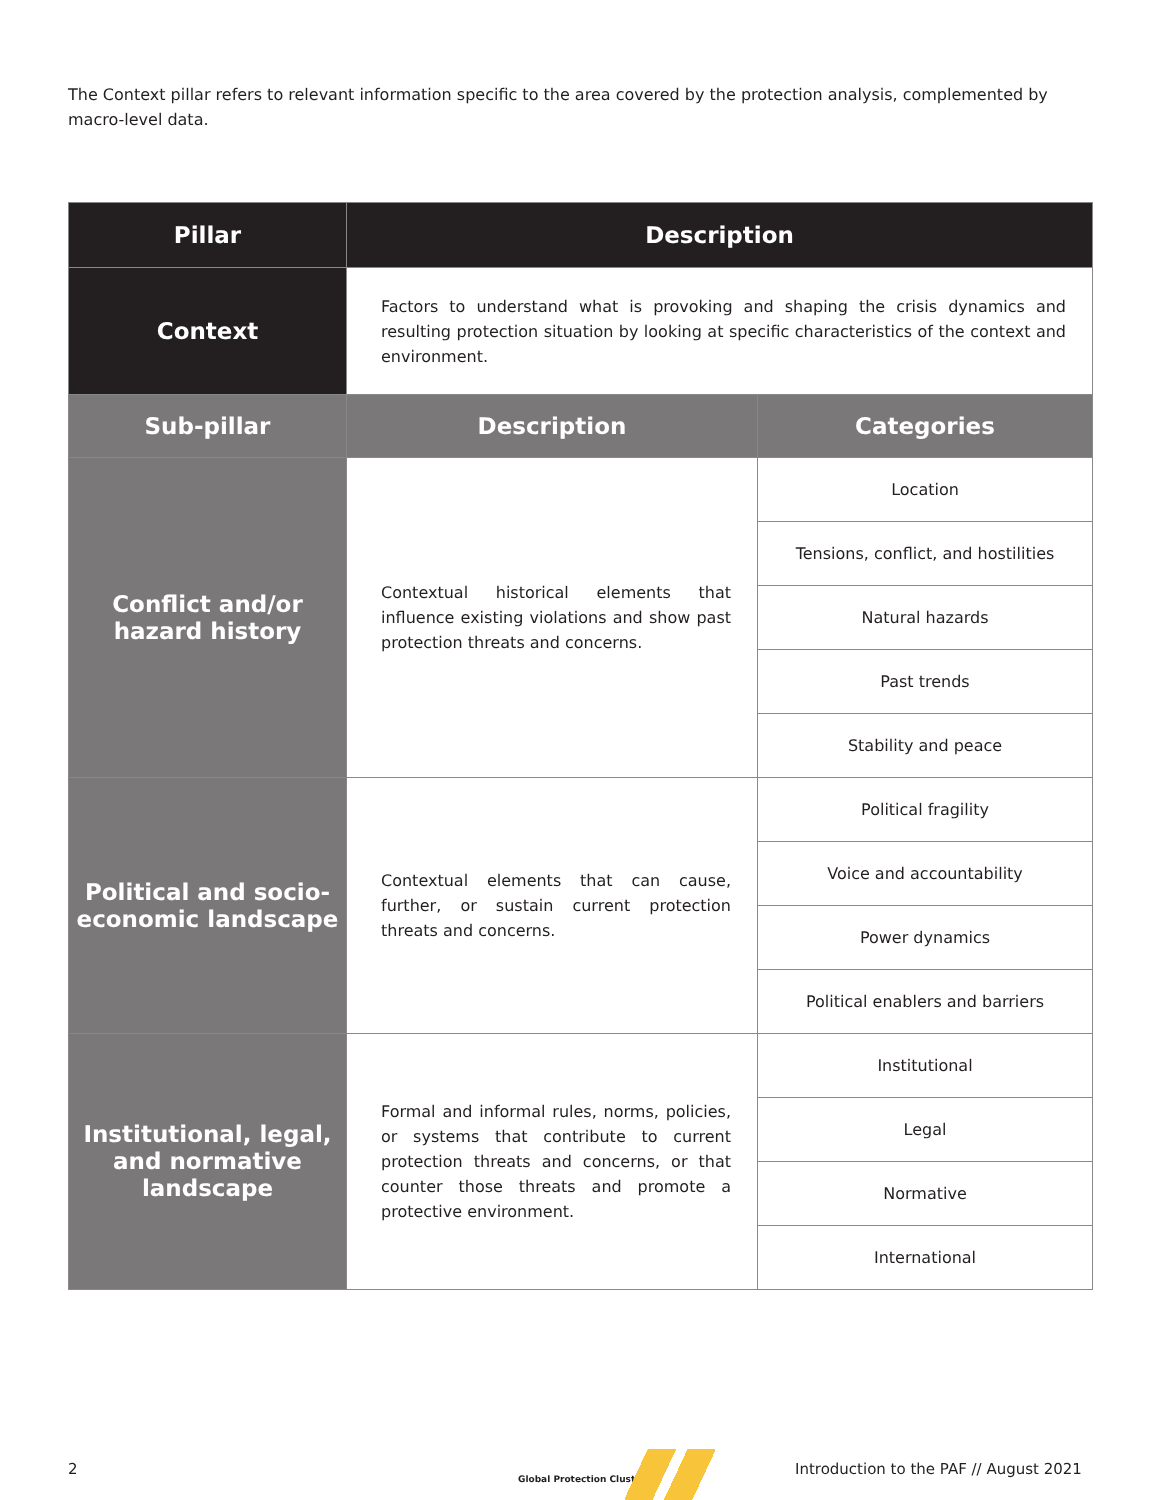The Context pillar refers to relevant information specific to the area covered by the protection analysis, complemented by macro-level data.
| Pillar | Description | |
| --- | --- | --- |
| Context | Factors to understand what is provoking and shaping the crisis dynamics and resulting protection situation by looking at specific characteristics of the context and environment. | |
| Sub-pillar | Description | Categories |
| Conflict and/or hazard history | Contextual historical elements that influence existing violations and show past protection threats and concerns. | Location |
| | | Tensions, conflict, and hostilities |
| | | Natural hazards |
| | | Past trends |
| | | Stability and peace |
| Political and socio-economic landscape | Contextual elements that can cause, further, or sustain current protection threats and concerns. | Political fragility |
| | | Voice and accountability |
| | | Power dynamics |
| | | Political enablers and barriers |
| Institutional, legal, and normative landscape | Formal and informal rules, norms, policies, or systems that contribute to current protection threats and concerns, or that counter those threats and promote a protective environment. | Institutional |
| | | Legal |
| | | Normative |
| | | International |
2
Global Protection Cluster
Introduction to the PAF // August 2021